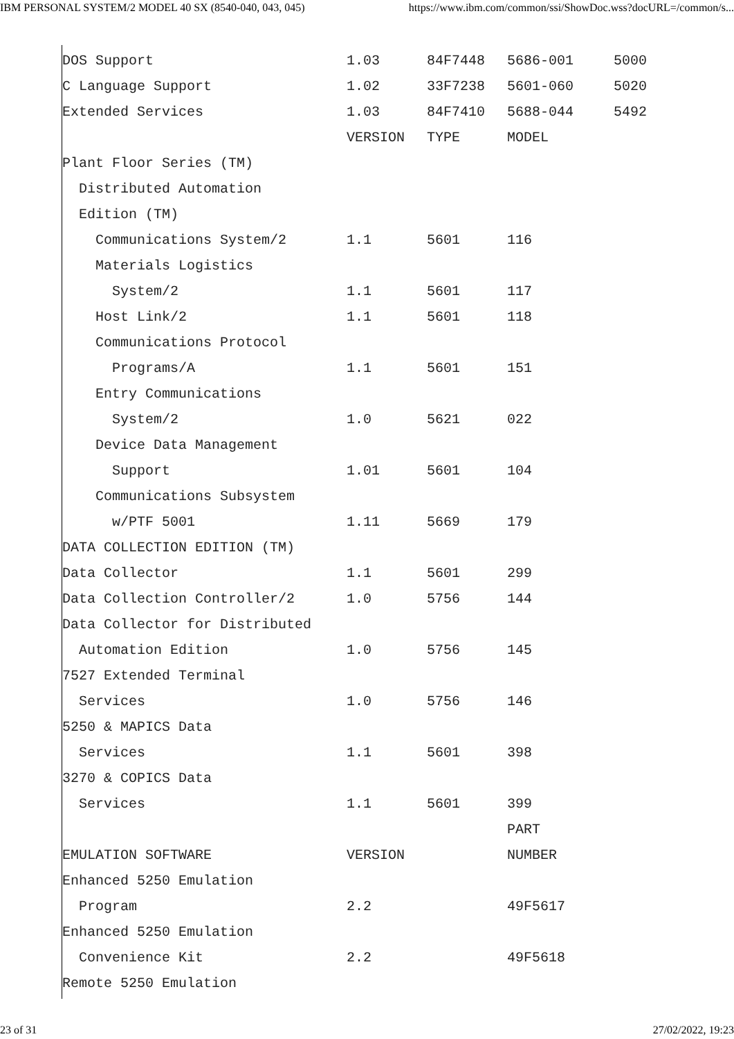IBM PERSONAL SYSTEM/2 MODEL 40 SX (8540-040, 043, 045) https://www.ibm.com/common/ssi/ShowDoc.wss?docURL=/common/s...
| DOS Support | 1.03 | 84F7448 | 5686-001 | 5000 |
| C Language Support | 1.02 | 33F7238 | 5601-060 | 5020 |
| Extended Services | 1.03 | 84F7410 | 5688-044 | 5492 |
| | VERSION | TYPE | MODEL | |
| Plant Floor Series (TM) | | | | |
| Distributed Automation | | | | |
| Edition (TM) | | | | |
| Communications System/2 | 1.1 | 5601 | 116 | |
| Materials Logistics | | | | |
| System/2 | 1.1 | 5601 | 117 | |
| Host Link/2 | 1.1 | 5601 | 118 | |
| Communications Protocol | | | | |
| Programs/A | 1.1 | 5601 | 151 | |
| Entry Communications | | | | |
| System/2 | 1.0 | 5621 | 022 | |
| Device Data Management | | | | |
| Support | 1.01 | 5601 | 104 | |
| Communications Subsystem | | | | |
| w/PTF 5001 | 1.11 | 5669 | 179 | |
| DATA COLLECTION EDITION (TM) | | | | |
| Data Collector | 1.1 | 5601 | 299 | |
| Data Collection Controller/2 | 1.0 | 5756 | 144 | |
| Data Collector for Distributed | | | | |
| Automation Edition | 1.0 | 5756 | 145 | |
| 7527 Extended Terminal | | | | |
| Services | 1.0 | 5756 | 146 | |
| 5250 & MAPICS Data | | | | |
| Services | 1.1 | 5601 | 398 | |
| 3270 & COPICS Data | | | | |
| Services | 1.1 | 5601 | 399 | |
| | | | PART | |
| EMULATION SOFTWARE | VERSION | | NUMBER | |
| Enhanced 5250 Emulation | | | | |
| Program | 2.2 | | 49F5617 | |
| Enhanced 5250 Emulation | | | | |
| Convenience Kit | 2.2 | | 49F5618 | |
| Remote 5250 Emulation | | | | |
23 of 31 27/02/2022, 19:23